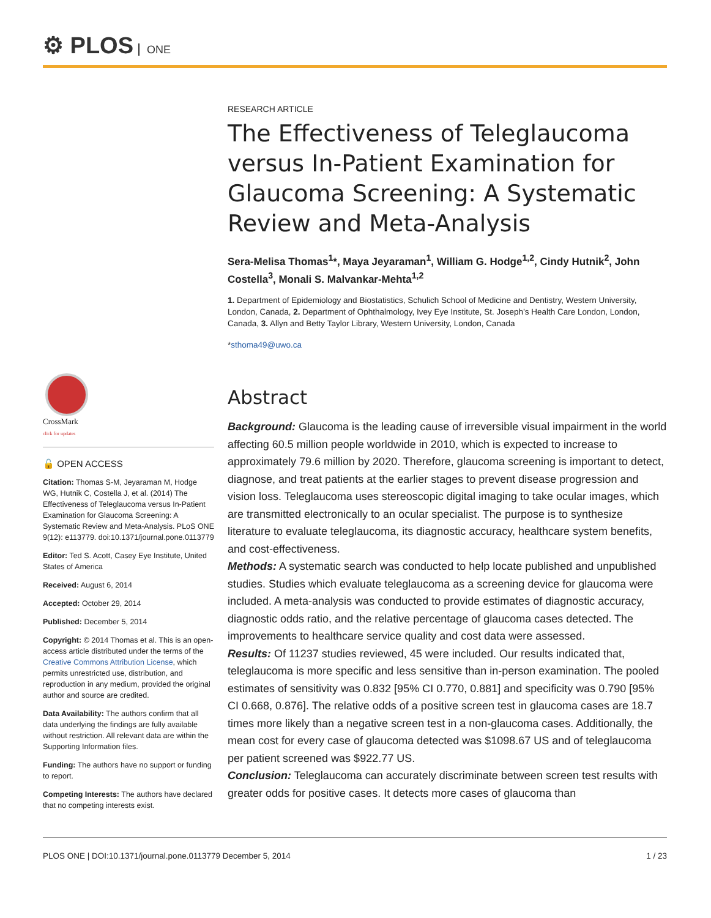⚙ PLOS ONE
RESEARCH ARTICLE
The Effectiveness of Teleglaucoma versus In-Patient Examination for Glaucoma Screening: A Systematic Review and Meta-Analysis
Sera-Melisa Thomas<sup>1</sup>*, Maya Jeyaraman<sup>1</sup>, William G. Hodge<sup>1,2</sup>, Cindy Hutnik<sup>2</sup>, John Costella<sup>3</sup>, Monali S. Malvankar-Mehta<sup>1,2</sup>
1. Department of Epidemiology and Biostatistics, Schulich School of Medicine and Dentistry, Western University, London, Canada, 2. Department of Ophthalmology, Ivey Eye Institute, St. Joseph’s Health Care London, London, Canada, 3. Allyn and Betty Taylor Library, Western University, London, Canada
*sthoma49@uwo.ca
Abstract
Background: Glaucoma is the leading cause of irreversible visual impairment in the world affecting 60.5 million people worldwide in 2010, which is expected to increase to approximately 79.6 million by 2020. Therefore, glaucoma screening is important to detect, diagnose, and treat patients at the earlier stages to prevent disease progression and vision loss. Teleglaucoma uses stereoscopic digital imaging to take ocular images, which are transmitted electronically to an ocular specialist. The purpose is to synthesize literature to evaluate teleglaucoma, its diagnostic accuracy, healthcare system benefits, and cost-effectiveness.
Methods: A systematic search was conducted to help locate published and unpublished studies. Studies which evaluate teleglaucoma as a screening device for glaucoma were included. A meta-analysis was conducted to provide estimates of diagnostic accuracy, diagnostic odds ratio, and the relative percentage of glaucoma cases detected. The improvements to healthcare service quality and cost data were assessed.
Results: Of 11237 studies reviewed, 45 were included. Our results indicated that, teleglaucoma is more specific and less sensitive than in-person examination. The pooled estimates of sensitivity was 0.832 [95% CI 0.770, 0.881] and specificity was 0.790 [95% CI 0.668, 0.876]. The relative odds of a positive screen test in glaucoma cases are 18.7 times more likely than a negative screen test in a non-glaucoma cases. Additionally, the mean cost for every case of glaucoma detected was $1098.67 US and of teleglaucoma per patient screened was $922.77 US.
Conclusion: Teleglaucoma can accurately discriminate between screen test results with greater odds for positive cases. It detects more cases of glaucoma than
CrossMark
click for updates
🔓 OPEN ACCESS
Citation: Thomas S-M, Jeyaraman M, Hodge WG, Hutnik C, Costella J, et al. (2014) The Effectiveness of Teleglaucoma versus In-Patient Examination for Glaucoma Screening: A Systematic Review and Meta-Analysis. PLoS ONE 9(12): e113779. doi:10.1371/journal.pone.0113779
Editor: Ted S. Acott, Casey Eye Institute, United States of America
Received: August 6, 2014
Accepted: October 29, 2014
Published: December 5, 2014
Copyright: © 2014 Thomas et al. This is an open-access article distributed under the terms of the Creative Commons Attribution License, which permits unrestricted use, distribution, and reproduction in any medium, provided the original author and source are credited.
Data Availability: The authors confirm that all data underlying the findings are fully available without restriction. All relevant data are within the Supporting Information files.
Funding: The authors have no support or funding to report.
Competing Interests: The authors have declared that no competing interests exist.
PLOS ONE | DOI:10.1371/journal.pone.0113779 December 5, 2014 1 / 23